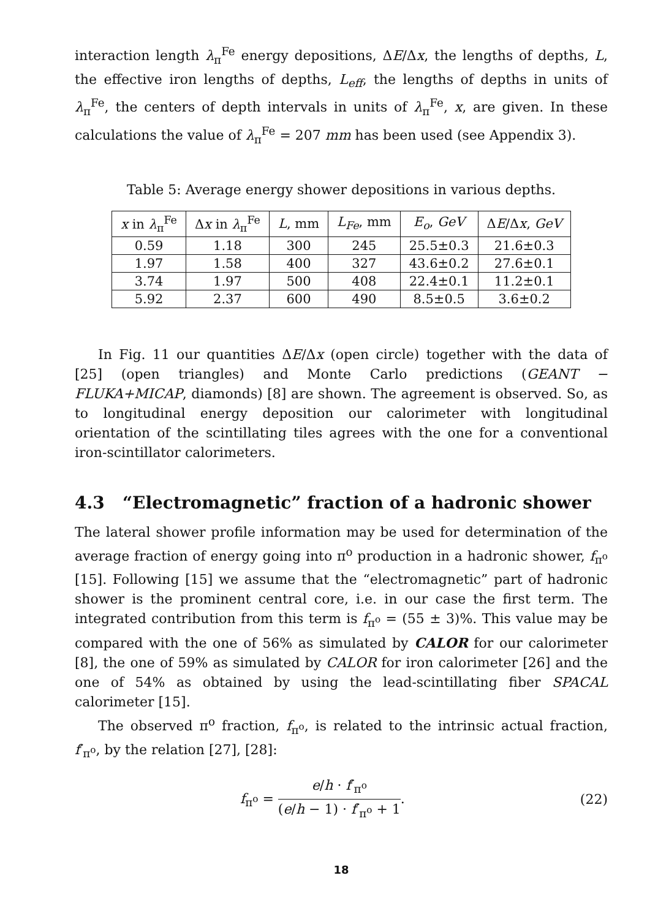interaction length λ<sub>π</sub><sup>Fe</sup> energy depositions, ΔE/Δx, the lengths of depths, L, the effective iron lengths of depths, L<sub>eff</sub>, the lengths of depths in units of λ<sub>π</sub><sup>Fe</sup>, the centers of depth intervals in units of λ<sub>π</sub><sup>Fe</sup>, x, are given. In these calculations the value of λ<sub>π</sub><sup>Fe</sup> = 207 mm has been used (see Appendix 3).
Table 5: Average energy shower depositions in various depths.
| x in λ<sub>π</sub><sup>Fe</sup> | Δ x in λ<sub>π</sub><sup>Fe</sup> | L , mm | L<sub>Fe</sub> , mm | E<sub>o</sub> , GeV | Δ E /Δ x , GeV |
| --- | --- | --- | --- | --- | --- |
| 0.59 | 1.18 | 300 | 245 | 25.5±0.3 | 21.6±0.3 |
| 1.97 | 1.58 | 400 | 327 | 43.6±0.2 | 27.6±0.1 |
| 3.74 | 1.97 | 500 | 408 | 22.4±0.1 | 11.2±0.1 |
| 5.92 | 2.37 | 600 | 490 | 8.5±0.5 | 3.6±0.2 |
In Fig. 11 our quantities ΔE/Δx (open circle) together with the data of [25] (open triangles) and Monte Carlo predictions (GEANT − FLUKA+MICAP, diamonds) [8] are shown. The agreement is observed. So, as to longitudinal energy deposition our calorimeter with longitudinal orientation of the scintillating tiles agrees with the one for a conventional iron-scintillator calorimeters.
4.3 “Electromagnetic” fraction of a hadronic shower
The lateral shower profile information may be used for determination of the average fraction of energy going into π<sup>o</sup> production in a hadronic shower, f<sub>π<sup>o</sup></sub> [15]. Following [15] we assume that the “electromagnetic” part of hadronic shower is the prominent central core, i.e. in our case the first term. The integrated contribution from this term is f<sub>π<sup>o</sup></sub> = (55 ± 3)%. This value may be compared with the one of 56% as simulated by CALOR for our calorimeter [8], the one of 59% as simulated by CALOR for iron calorimeter [26] and the one of 54% as obtained by using the lead-scintillating fiber SPACAL calorimeter [15].
The observed π<sup>o</sup> fraction, f<sub>π<sup>o</sup></sub>, is related to the intrinsic actual fraction, f′<sub>π<sup>o</sup></sub>, by the relation [27], [28]:
f<sub>π<sup>o</sup></sub> = e/h · f′<sub>π<sup>o</sup></sub> (e/h − 1) · f′<sub>π<sup>o</sup></sub> + 1. (22)
18